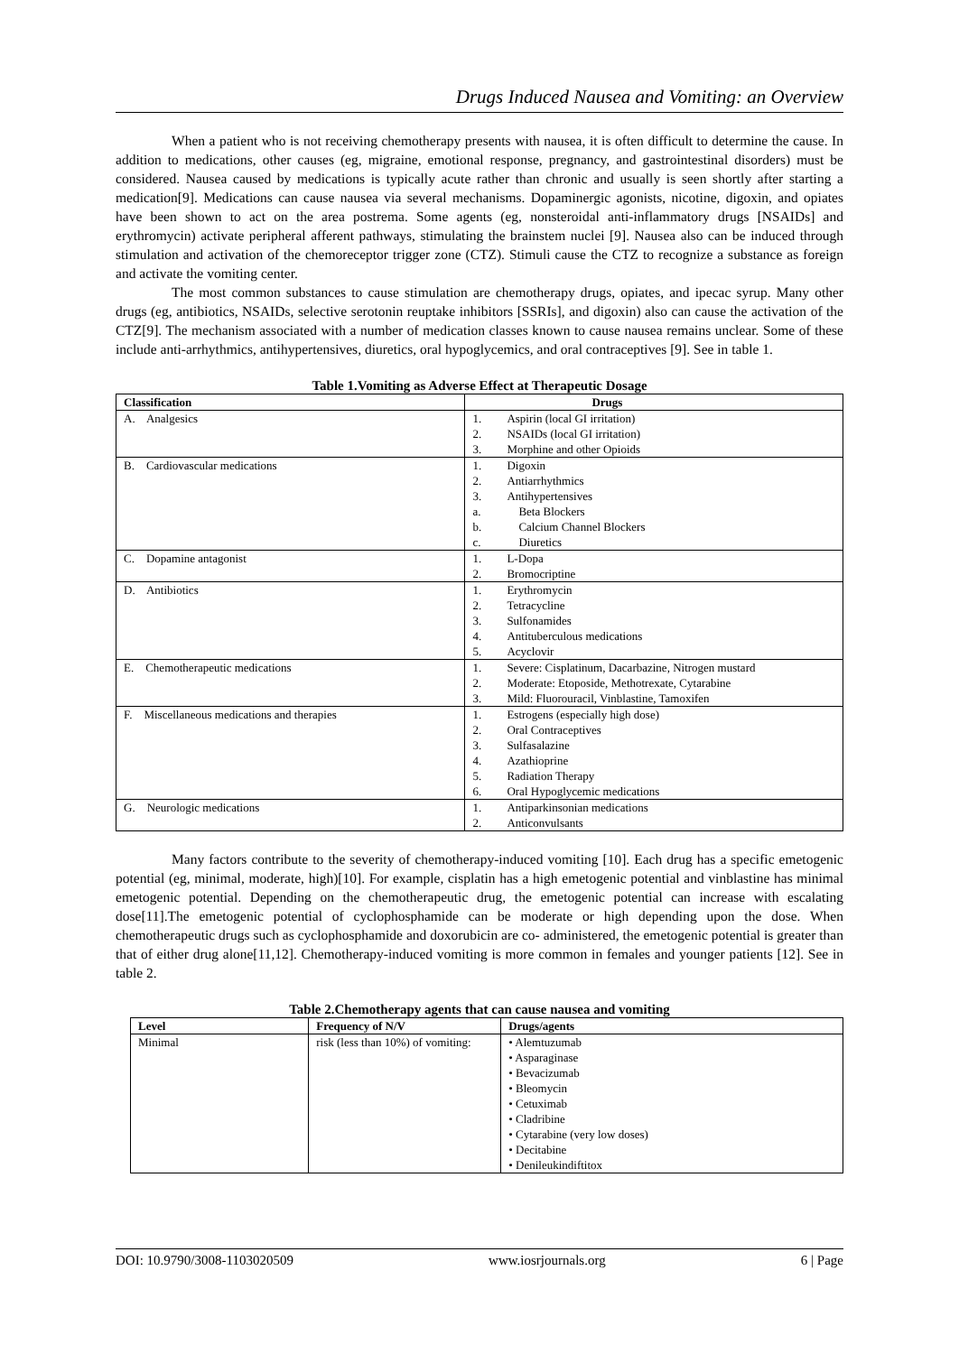Drugs Induced Nausea and Vomiting: an Overview
When a patient who is not receiving chemotherapy presents with nausea, it is often difficult to determine the cause. In addition to medications, other causes (eg, migraine, emotional response, pregnancy, and gastrointestinal disorders) must be considered. Nausea caused by medications is typically acute rather than chronic and usually is seen shortly after starting a medication[9]. Medications can cause nausea via several mechanisms. Dopaminergic agonists, nicotine, digoxin, and opiates have been shown to act on the area postrema. Some agents (eg, nonsteroidal anti-inflammatory drugs [NSAIDs] and erythromycin) activate peripheral afferent pathways, stimulating the brainstem nuclei [9]. Nausea also can be induced through stimulation and activation of the chemoreceptor trigger zone (CTZ). Stimuli cause the CTZ to recognize a substance as foreign and activate the vomiting center.
The most common substances to cause stimulation are chemotherapy drugs, opiates, and ipecac syrup. Many other drugs (eg, antibiotics, NSAIDs, selective serotonin reuptake inhibitors [SSRIs], and digoxin) also can cause the activation of the CTZ[9]. The mechanism associated with a number of medication classes known to cause nausea remains unclear. Some of these include anti-arrhythmics, antihypertensives, diuretics, oral hypoglycemics, and oral contraceptives [9]. See in table 1.
Table 1.Vomiting as Adverse Effect at Therapeutic Dosage
| Classification | Drugs |
| --- | --- |
| A. Analgesics | / 1. / Aspirin (local GI irritation) / / 2. / NSAIDs (local GI irritation) / / 3. / Morphine and other Opioids / |
| B. Cardiovascular medications | / 1. / Digoxin / / 2. / Antiarrhythmics / / 3. / Antihypertensives / / a. / Beta Blockers / / b. / Calcium Channel Blockers / / c. / Diuretics / |
| C. Dopamine antagonist | / 1. / L-Dopa / / 2. / Bromocriptine / |
| D. Antibiotics | / 1. / Erythromycin / / 2. / Tetracycline / / 3. / Sulfonamides / / 4. / Antituberculous medications / / 5. / Acyclovir / |
| E. Chemotherapeutic medications | / 1. / Severe: Cisplatinum, Dacarbazine, Nitrogen mustard / / 2. / Moderate: Etoposide, Methotrexate, Cytarabine / / 3. / Mild: Fluorouracil, Vinblastine, Tamoxifen / |
| F. Miscellaneous medications and therapies | / 1. / Estrogens (especially high dose) / / 2. / Oral Contraceptives / / 3. / Sulfasalazine / / 4. / Azathioprine / / 5. / Radiation Therapy / / 6. / Oral Hypoglycemic medications / |
| G. Neurologic medications | / 1. / Antiparkinsonian medications / / 2. / Anticonvulsants / |
Many factors contribute to the severity of chemotherapy-induced vomiting [10]. Each drug has a specific emetogenic potential (eg, minimal, moderate, high)[10]. For example, cisplatin has a high emetogenic potential and vinblastine has minimal emetogenic potential. Depending on the chemotherapeutic drug, the emetogenic potential can increase with escalating dose[11].The emetogenic potential of cyclophosphamide can be moderate or high depending upon the dose. When chemotherapeutic drugs such as cyclophosphamide and doxorubicin are co- administered, the emetogenic potential is greater than that of either drug alone[11,12]. Chemotherapy-induced vomiting is more common in females and younger patients [12]. See in table 2.
Table 2.Chemotherapy agents that can cause nausea and vomiting
| Level | Frequency of N/V | Drugs/agents |
| --- | --- | --- |
| Minimal | risk (less than 10%) of vomiting: | • Alemtuzumab • Asparaginase • Bevacizumab • Bleomycin • Cetuximab • Cladribine • Cytarabine (very low doses) • Decitabine • Denileukindiftitox |
DOI: 10.9790/3008-1103020509 www.iosrjournals.org 6 | Page